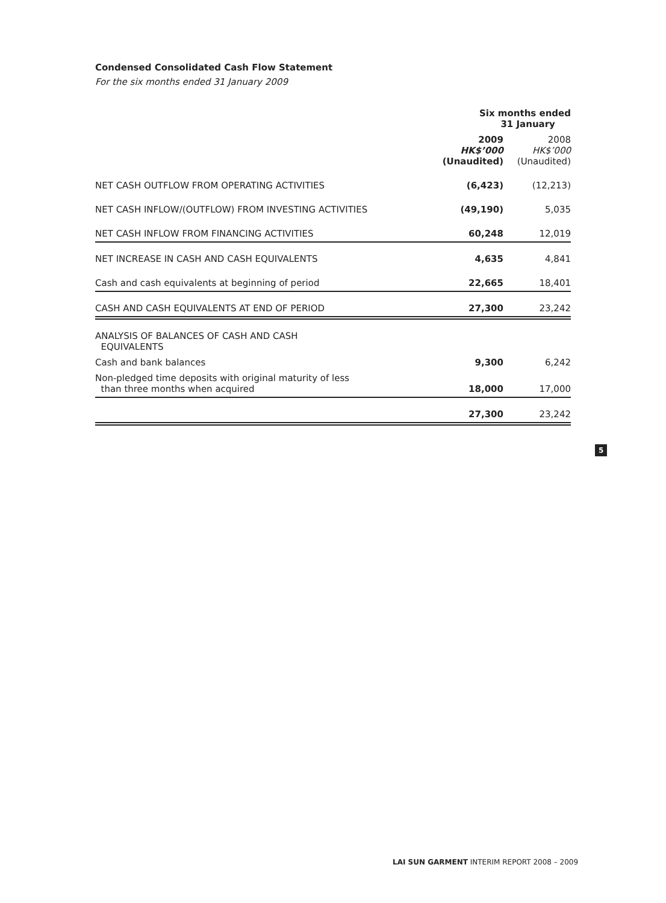Condensed Consolidated Cash Flow Statement
For the six months ended 31 January 2009
| | Six months ended 31 January | |
| --- | --- | --- |
| | 2009 HK$’000 (Unaudited) | 2008 HK$’000 (Unaudited) |
| NET CASH OUTFLOW FROM OPERATING ACTIVITIES | (6,423) | (12,213) |
| NET CASH INFLOW/(OUTFLOW) FROM INVESTING ACTIVITIES | (49,190) | 5,035 |
| NET CASH INFLOW FROM FINANCING ACTIVITIES | 60,248 | 12,019 |
| NET INCREASE IN CASH AND CASH EQUIVALENTS | 4,635 | 4,841 |
| Cash and cash equivalents at beginning of period | 22,665 | 18,401 |
| CASH AND CASH EQUIVALENTS AT END OF PERIOD | 27,300 | 23,242 |
| ANALYSIS OF BALANCES OF CASH AND CASH EQUIVALENTS | | |
| Cash and bank balances | 9,300 | 6,242 |
| Non-pledged time deposits with original maturity of less than three months when acquired | 18,000 | 17,000 |
| | 27,300 | 23,242 |
5
LAI SUN GARMENT INTERIM REPORT 2008 – 2009